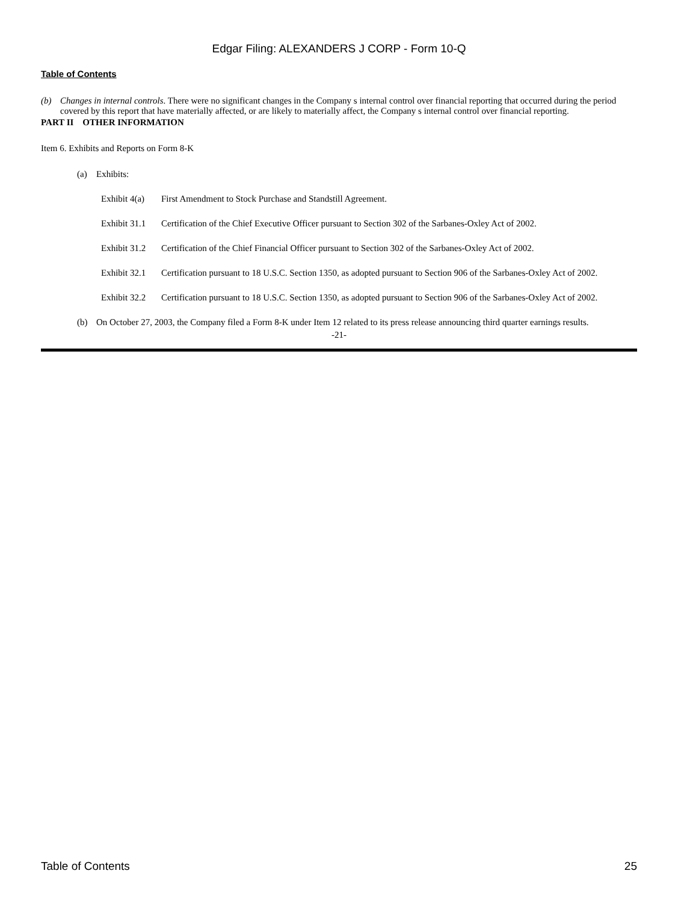Edgar Filing: ALEXANDERS J CORP - Form 10-Q
Table of Contents
(b) Changes in internal controls. There were no significant changes in the Company s internal control over financial reporting that occurred during the period covered by this report that have materially affected, or are likely to materially affect, the Company s internal control over financial reporting.
PART II OTHER INFORMATION
Item 6. Exhibits and Reports on Form 8-K
(a) Exhibits:
Exhibit 4(a)
First Amendment to Stock Purchase and Standstill Agreement.
Exhibit 31.1
Certification of the Chief Executive Officer pursuant to Section 302 of the Sarbanes-Oxley Act of 2002.
Exhibit 31.2
Certification of the Chief Financial Officer pursuant to Section 302 of the Sarbanes-Oxley Act of 2002.
Exhibit 32.1
Certification pursuant to 18 U.S.C. Section 1350, as adopted pursuant to Section 906 of the Sarbanes-Oxley Act of 2002.
Exhibit 32.2
Certification pursuant to 18 U.S.C. Section 1350, as adopted pursuant to Section 906 of the Sarbanes-Oxley Act of 2002.
(b) On October 27, 2003, the Company filed a Form 8-K under Item 12 related to its press release announcing third quarter earnings results.
-21-
Table of Contents 25